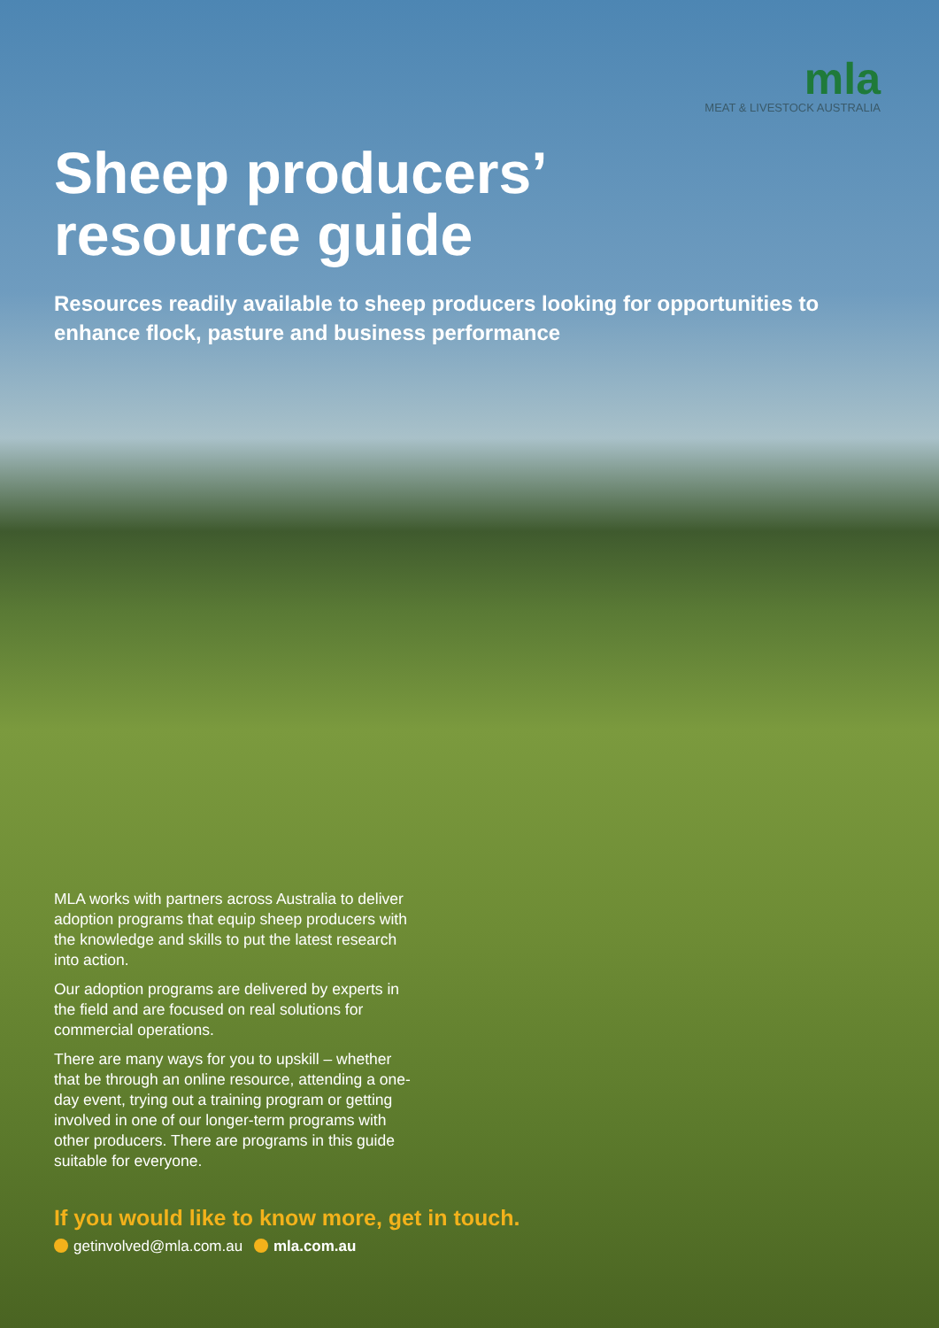mla
MEAT & LIVESTOCK AUSTRALIA
Sheep producers’
resource guide
Resources readily available to sheep producers looking for opportunities to enhance flock, pasture and business performance
MLA works with partners across Australia to deliver adoption programs that equip sheep producers with the knowledge and skills to put the latest research into action.
Our adoption programs are delivered by experts in the field and are focused on real solutions for commercial operations.
There are many ways for you to upskill – whether that be through an online resource, attending a one-day event, trying out a training program or getting involved in one of our longer-term programs with other producers. There are programs in this guide suitable for everyone.
If you would like to know more, get in touch.
getinvolved@mla.com.au mla.com.au